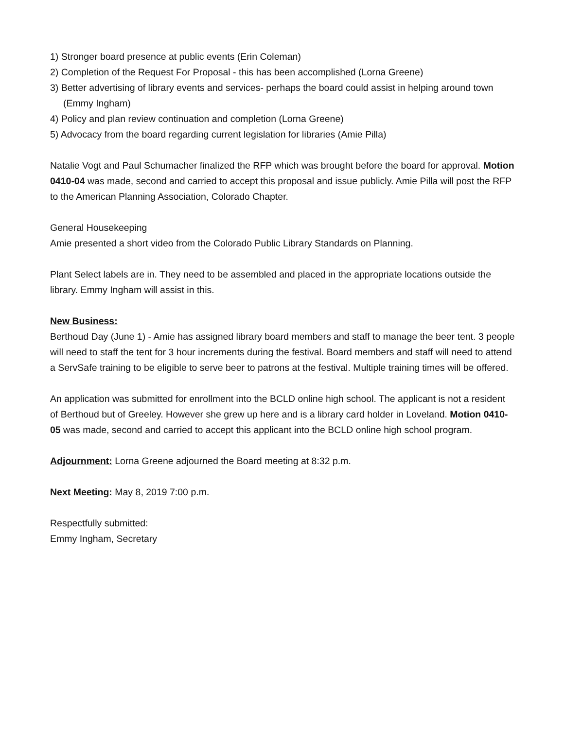1) Stronger board presence at public events (Erin Coleman)
2) Completion of the Request For Proposal - this has been accomplished (Lorna Greene)
3) Better advertising of library events and services- perhaps the board could assist in helping around town (Emmy Ingham)
4) Policy and plan review continuation and completion (Lorna Greene)
5) Advocacy from the board regarding current legislation for libraries (Amie Pilla)
Natalie Vogt and Paul Schumacher finalized the RFP which was brought before the board for approval. Motion 0410-04 was made, second and carried to accept this proposal and issue publicly. Amie Pilla will post the RFP to the American Planning Association, Colorado Chapter.
General Housekeeping
Amie presented a short video from the Colorado Public Library Standards on Planning.
Plant Select labels are in. They need to be assembled and placed in the appropriate locations outside the library. Emmy Ingham will assist in this.
New Business:
Berthoud Day (June 1) - Amie has assigned library board members and staff to manage the beer tent. 3 people will need to staff the tent for 3 hour increments during the festival. Board members and staff will need to attend a ServSafe training to be eligible to serve beer to patrons at the festival. Multiple training times will be offered.
An application was submitted for enrollment into the BCLD online high school. The applicant is not a resident of Berthoud but of Greeley. However she grew up here and is a library card holder in Loveland. Motion 0410-05 was made, second and carried to accept this applicant into the BCLD online high school program.
Adjournment: Lorna Greene adjourned the Board meeting at 8:32 p.m.
Next Meeting: May 8, 2019 7:00 p.m.
Respectfully submitted:
Emmy Ingham, Secretary